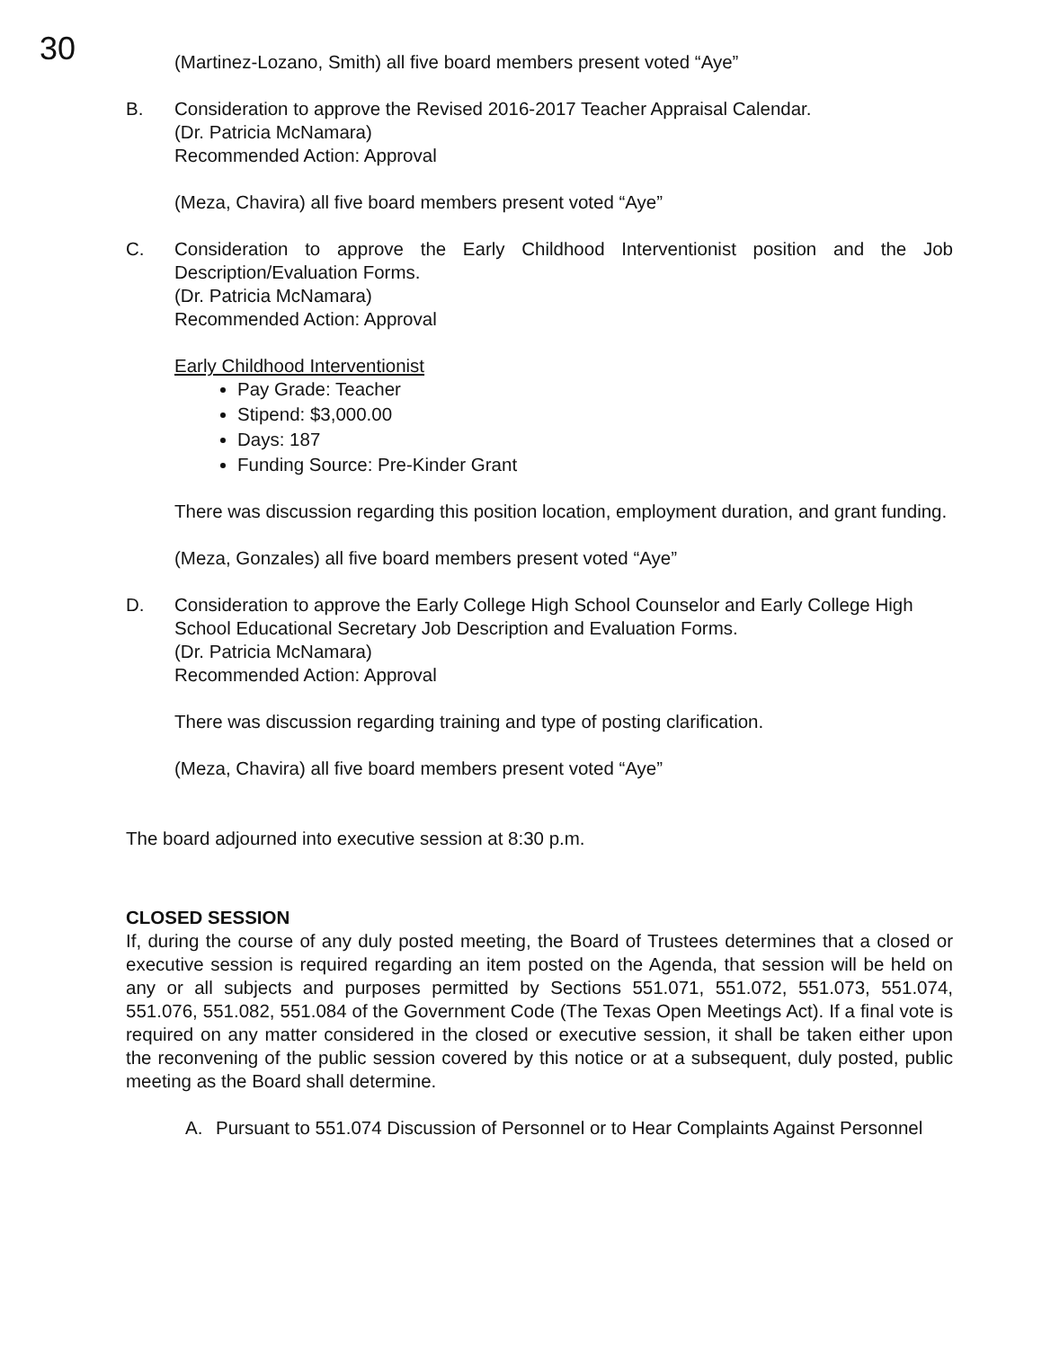30
(Martinez-Lozano, Smith) all five board members present voted “Aye”
B. Consideration to approve the Revised 2016-2017 Teacher Appraisal Calendar.
(Dr. Patricia McNamara)
Recommended Action: Approval
(Meza, Chavira) all five board members present voted “Aye”
C. Consideration to approve the Early Childhood Interventionist position and the Job Description/Evaluation Forms.
(Dr. Patricia McNamara)
Recommended Action: Approval
Early Childhood Interventionist
Pay Grade: Teacher
Stipend: $3,000.00
Days: 187
Funding Source: Pre-Kinder Grant
There was discussion regarding this position location, employment duration, and grant funding.
(Meza, Gonzales) all five board members present voted “Aye”
D. Consideration to approve the Early College High School Counselor and Early College High School Educational Secretary Job Description and Evaluation Forms.
(Dr. Patricia McNamara)
Recommended Action: Approval
There was discussion regarding training and type of posting clarification.
(Meza, Chavira) all five board members present voted “Aye”
The board adjourned into executive session at 8:30 p.m.
CLOSED SESSION
If, during the course of any duly posted meeting, the Board of Trustees determines that a closed or executive session is required regarding an item posted on the Agenda, that session will be held on any or all subjects and purposes permitted by Sections 551.071, 551.072, 551.073, 551.074, 551.076, 551.082, 551.084 of the Government Code (The Texas Open Meetings Act). If a final vote is required on any matter considered in the closed or executive session, it shall be taken either upon the reconvening of the public session covered by this notice or at a subsequent, duly posted, public meeting as the Board shall determine.
A. Pursuant to 551.074 Discussion of Personnel or to Hear Complaints Against Personnel